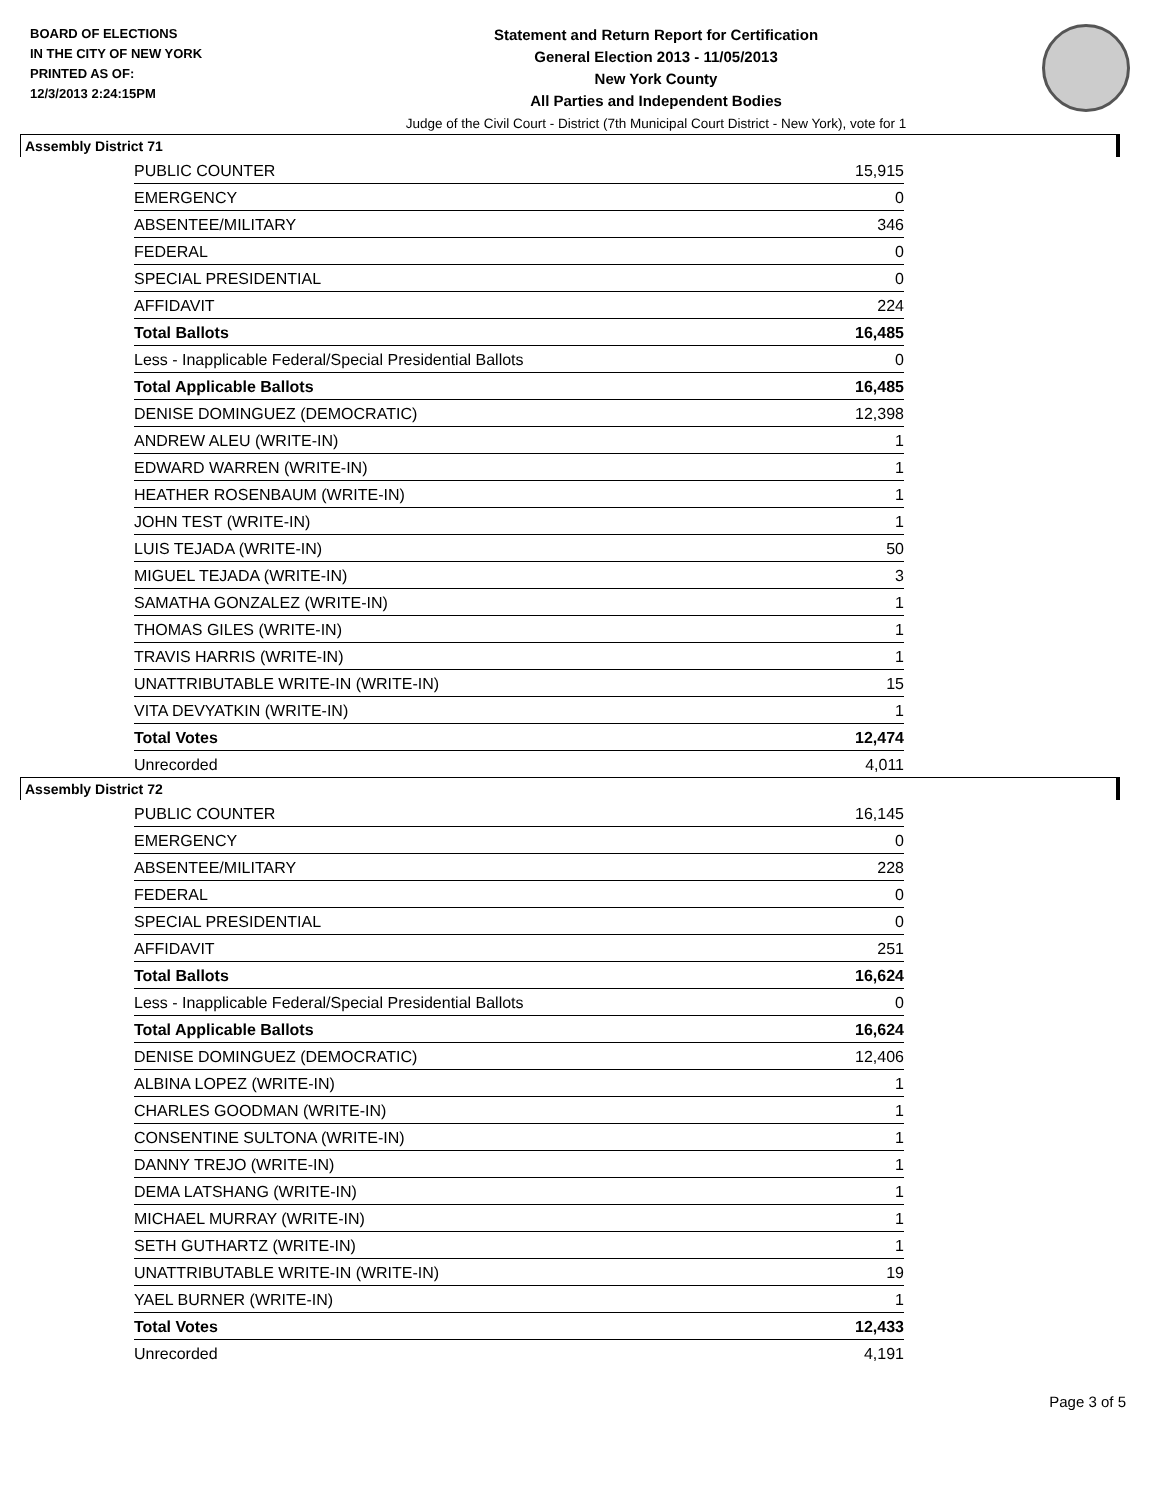BOARD OF ELECTIONS
IN THE CITY OF NEW YORK
PRINTED AS OF:
12/3/2013 2:24:15PM
Statement and Return Report for Certification
General Election 2013 - 11/05/2013
New York County
All Parties and Independent Bodies
Judge of the Civil Court - District (7th Municipal Court District - New York), vote for 1
Assembly District 71
| PUBLIC COUNTER | 15,915 |
| EMERGENCY | 0 |
| ABSENTEE/MILITARY | 346 |
| FEDERAL | 0 |
| SPECIAL PRESIDENTIAL | 0 |
| AFFIDAVIT | 224 |
| Total Ballots | 16,485 |
| Less - Inapplicable Federal/Special Presidential Ballots | 0 |
| Total Applicable Ballots | 16,485 |
| DENISE DOMINGUEZ (DEMOCRATIC) | 12,398 |
| ANDREW ALEU (WRITE-IN) | 1 |
| EDWARD WARREN (WRITE-IN) | 1 |
| HEATHER ROSENBAUM (WRITE-IN) | 1 |
| JOHN TEST (WRITE-IN) | 1 |
| LUIS TEJADA (WRITE-IN) | 50 |
| MIGUEL TEJADA (WRITE-IN) | 3 |
| SAMATHA GONZALEZ (WRITE-IN) | 1 |
| THOMAS GILES (WRITE-IN) | 1 |
| TRAVIS HARRIS (WRITE-IN) | 1 |
| UNATTRIBUTABLE WRITE-IN (WRITE-IN) | 15 |
| VITA DEVYATKIN (WRITE-IN) | 1 |
| Total Votes | 12,474 |
| Unrecorded | 4,011 |
Assembly District 72
| PUBLIC COUNTER | 16,145 |
| EMERGENCY | 0 |
| ABSENTEE/MILITARY | 228 |
| FEDERAL | 0 |
| SPECIAL PRESIDENTIAL | 0 |
| AFFIDAVIT | 251 |
| Total Ballots | 16,624 |
| Less - Inapplicable Federal/Special Presidential Ballots | 0 |
| Total Applicable Ballots | 16,624 |
| DENISE DOMINGUEZ (DEMOCRATIC) | 12,406 |
| ALBINA LOPEZ (WRITE-IN) | 1 |
| CHARLES GOODMAN (WRITE-IN) | 1 |
| CONSENTINE SULTONA (WRITE-IN) | 1 |
| DANNY TREJO (WRITE-IN) | 1 |
| DEMA LATSHANG (WRITE-IN) | 1 |
| MICHAEL MURRAY (WRITE-IN) | 1 |
| SETH GUTHARTZ (WRITE-IN) | 1 |
| UNATTRIBUTABLE WRITE-IN (WRITE-IN) | 19 |
| YAEL BURNER (WRITE-IN) | 1 |
| Total Votes | 12,433 |
| Unrecorded | 4,191 |
Page 3 of 5